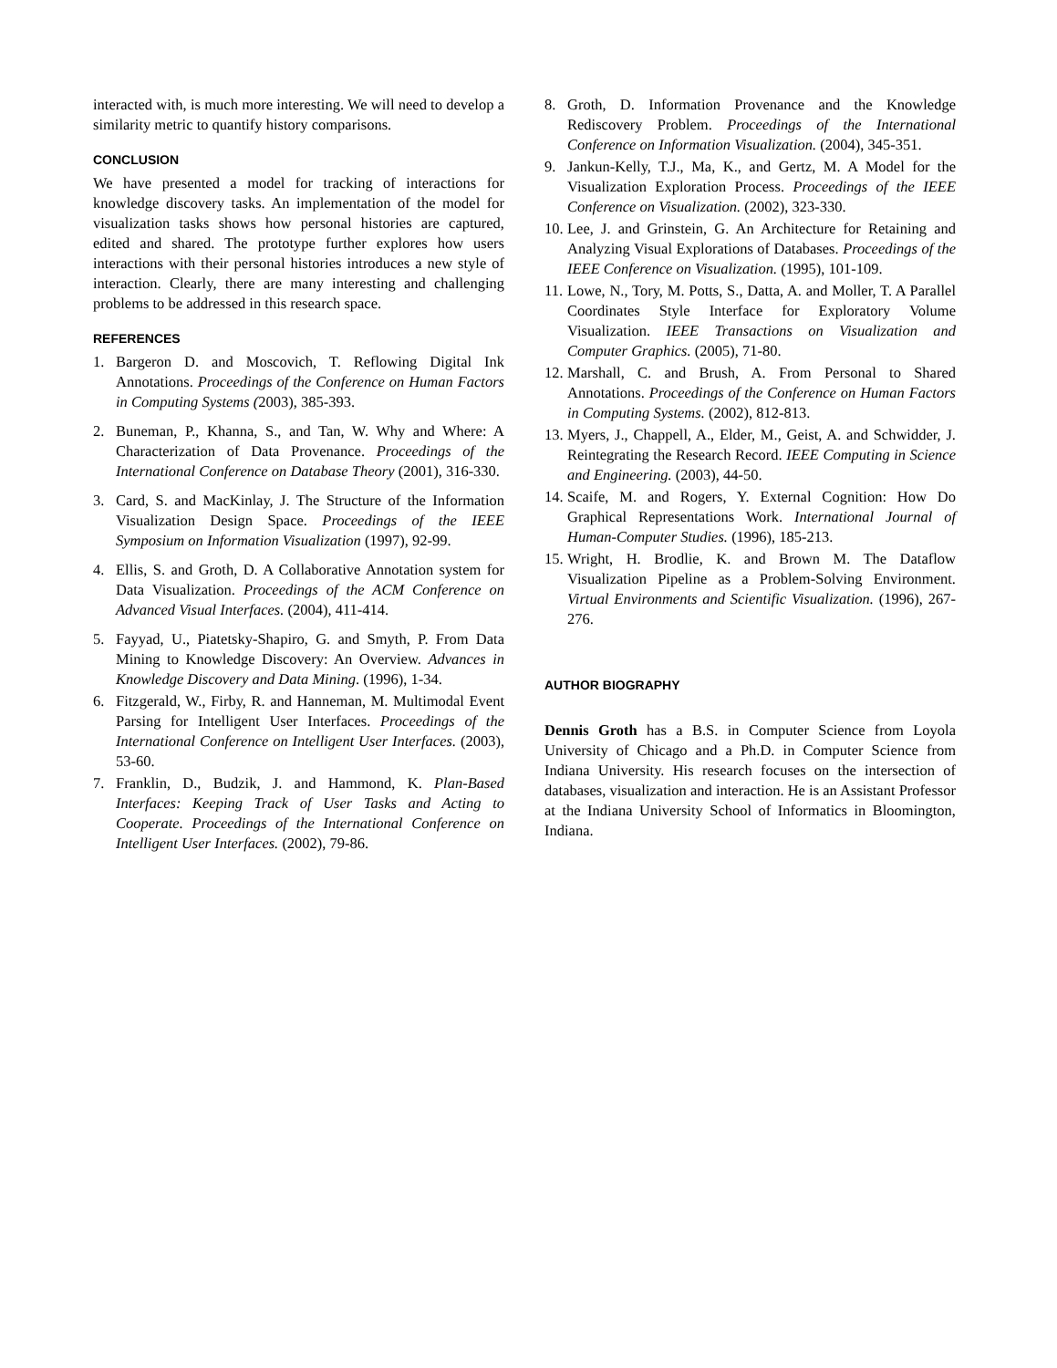interacted with, is much more interesting. We will need to develop a similarity metric to quantify history comparisons.
CONCLUSION
We have presented a model for tracking of interactions for knowledge discovery tasks. An implementation of the model for visualization tasks shows how personal histories are captured, edited and shared. The prototype further explores how users interactions with their personal histories introduces a new style of interaction. Clearly, there are many interesting and challenging problems to be addressed in this research space.
REFERENCES
1. Bargeron D. and Moscovich, T. Reflowing Digital Ink Annotations. Proceedings of the Conference on Human Factors in Computing Systems (2003), 385-393.
2. Buneman, P., Khanna, S., and Tan, W. Why and Where: A Characterization of Data Provenance. Proceedings of the International Conference on Database Theory (2001), 316-330.
3. Card, S. and MacKinlay, J. The Structure of the Information Visualization Design Space. Proceedings of the IEEE Symposium on Information Visualization (1997), 92-99.
4. Ellis, S. and Groth, D. A Collaborative Annotation system for Data Visualization. Proceedings of the ACM Conference on Advanced Visual Interfaces. (2004), 411-414.
5. Fayyad, U., Piatetsky-Shapiro, G. and Smyth, P. From Data Mining to Knowledge Discovery: An Overview. Advances in Knowledge Discovery and Data Mining. (1996), 1-34.
6. Fitzgerald, W., Firby, R. and Hanneman, M. Multimodal Event Parsing for Intelligent User Interfaces. Proceedings of the International Conference on Intelligent User Interfaces. (2003), 53-60.
7. Franklin, D., Budzik, J. and Hammond, K. Plan-Based Interfaces: Keeping Track of User Tasks and Acting to Cooperate. Proceedings of the International Conference on Intelligent User Interfaces. (2002), 79-86.
8. Groth, D. Information Provenance and the Knowledge Rediscovery Problem. Proceedings of the International Conference on Information Visualization. (2004), 345-351.
9. Jankun-Kelly, T.J., Ma, K., and Gertz, M. A Model for the Visualization Exploration Process. Proceedings of the IEEE Conference on Visualization. (2002), 323-330.
10. Lee, J. and Grinstein, G. An Architecture for Retaining and Analyzing Visual Explorations of Databases. Proceedings of the IEEE Conference on Visualization. (1995), 101-109.
11. Lowe, N., Tory, M. Potts, S., Datta, A. and Moller, T. A Parallel Coordinates Style Interface for Exploratory Volume Visualization. IEEE Transactions on Visualization and Computer Graphics. (2005), 71-80.
12. Marshall, C. and Brush, A. From Personal to Shared Annotations. Proceedings of the Conference on Human Factors in Computing Systems. (2002), 812-813.
13. Myers, J., Chappell, A., Elder, M., Geist, A. and Schwidder, J. Reintegrating the Research Record. IEEE Computing in Science and Engineering. (2003), 44-50.
14. Scaife, M. and Rogers, Y. External Cognition: How Do Graphical Representations Work. International Journal of Human-Computer Studies. (1996), 185-213.
15. Wright, H. Brodlie, K. and Brown M. The Dataflow Visualization Pipeline as a Problem-Solving Environment. Virtual Environments and Scientific Visualization. (1996), 267-276.
AUTHOR BIOGRAPHY
Dennis Groth has a B.S. in Computer Science from Loyola University of Chicago and a Ph.D. in Computer Science from Indiana University. His research focuses on the intersection of databases, visualization and interaction. He is an Assistant Professor at the Indiana University School of Informatics in Bloomington, Indiana.